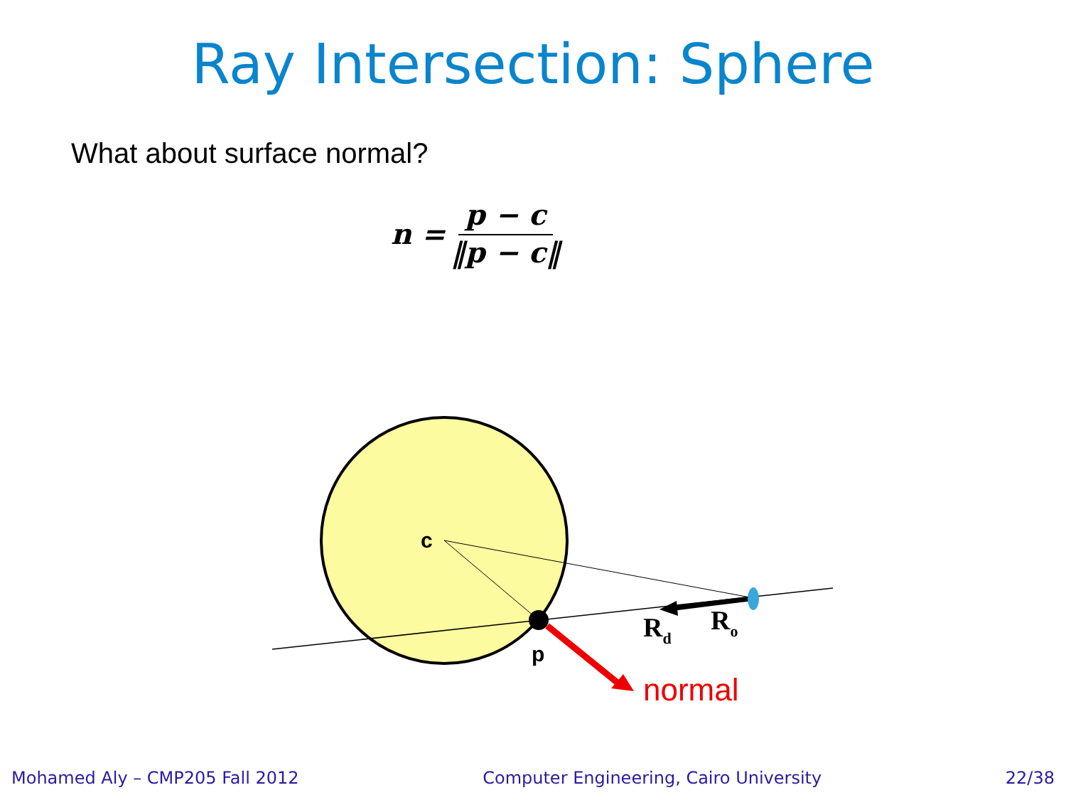Ray Intersection: Sphere
What about surface normal?
n = p − c ‖p − c‖
c
p
Rd
Ro
normal
Mohamed Aly – CMP205 Fall 2012 Computer Engineering, Cairo University 22/38